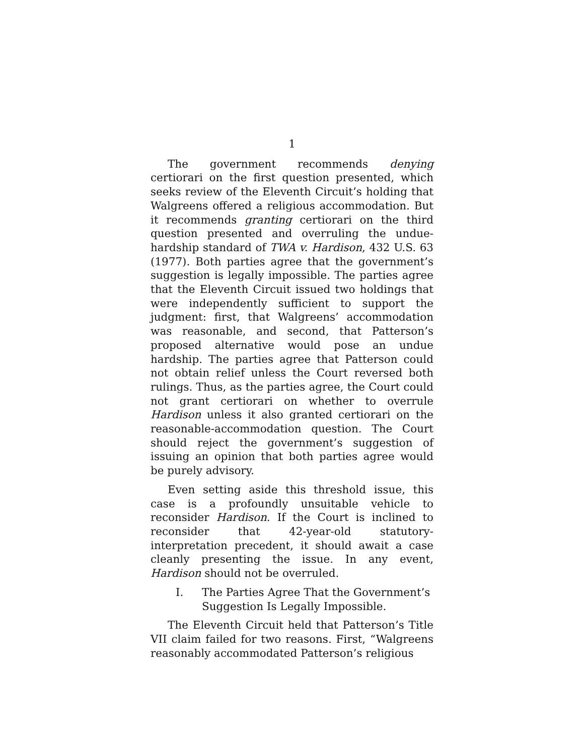1
The government recommends denying certiorari on the first question presented, which seeks review of the Eleventh Circuit’s holding that Walgreens offered a religious accommodation. But it recommends granting certiorari on the third question presented and overruling the undue-hardship standard of TWA v. Hardison, 432 U.S. 63 (1977). Both parties agree that the government’s suggestion is legally impossible. The parties agree that the Eleventh Circuit issued two holdings that were independently sufficient to support the judgment: first, that Walgreens’ accommodation was reasonable, and second, that Patterson’s proposed alternative would pose an undue hardship. The parties agree that Patterson could not obtain relief unless the Court reversed both rulings. Thus, as the parties agree, the Court could not grant certiorari on whether to overrule Hardison unless it also granted certiorari on the reasonable-accommodation question. The Court should reject the government’s suggestion of issuing an opinion that both parties agree would be purely advisory.
Even setting aside this threshold issue, this case is a profoundly unsuitable vehicle to reconsider Hardison. If the Court is inclined to reconsider that 42-year-old statutory-interpretation precedent, it should await a case cleanly presenting the issue. In any event, Hardison should not be overruled.
I. The Parties Agree That the Government’s Suggestion Is Legally Impossible.
The Eleventh Circuit held that Patterson’s Title VII claim failed for two reasons. First, “Walgreens reasonably accommodated Patterson’s religious